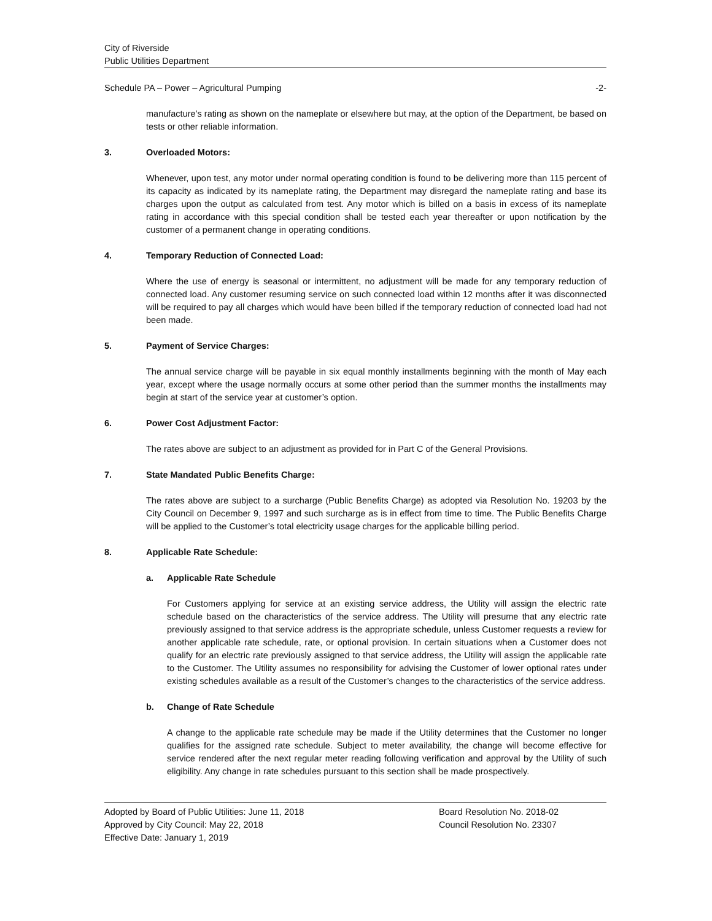City of Riverside
Public Utilities Department
Schedule PA – Power – Agricultural Pumping -2-
manufacture’s rating as shown on the nameplate or elsewhere but may, at the option of the Department, be based on tests or other reliable information.
3. Overloaded Motors:
Whenever, upon test, any motor under normal operating condition is found to be delivering more than 115 percent of its capacity as indicated by its nameplate rating, the Department may disregard the nameplate rating and base its charges upon the output as calculated from test. Any motor which is billed on a basis in excess of its nameplate rating in accordance with this special condition shall be tested each year thereafter or upon notification by the customer of a permanent change in operating conditions.
4. Temporary Reduction of Connected Load:
Where the use of energy is seasonal or intermittent, no adjustment will be made for any temporary reduction of connected load. Any customer resuming service on such connected load within 12 months after it was disconnected will be required to pay all charges which would have been billed if the temporary reduction of connected load had not been made.
5. Payment of Service Charges:
The annual service charge will be payable in six equal monthly installments beginning with the month of May each year, except where the usage normally occurs at some other period than the summer months the installments may begin at start of the service year at customer’s option.
6. Power Cost Adjustment Factor:
The rates above are subject to an adjustment as provided for in Part C of the General Provisions.
7. State Mandated Public Benefits Charge:
The rates above are subject to a surcharge (Public Benefits Charge) as adopted via Resolution No. 19203 by the City Council on December 9, 1997 and such surcharge as is in effect from time to time. The Public Benefits Charge will be applied to the Customer’s total electricity usage charges for the applicable billing period.
8. Applicable Rate Schedule:
a. Applicable Rate Schedule
For Customers applying for service at an existing service address, the Utility will assign the electric rate schedule based on the characteristics of the service address. The Utility will presume that any electric rate previously assigned to that service address is the appropriate schedule, unless Customer requests a review for another applicable rate schedule, rate, or optional provision. In certain situations when a Customer does not qualify for an electric rate previously assigned to that service address, the Utility will assign the applicable rate to the Customer. The Utility assumes no responsibility for advising the Customer of lower optional rates under existing schedules available as a result of the Customer’s changes to the characteristics of the service address.
b. Change of Rate Schedule
A change to the applicable rate schedule may be made if the Utility determines that the Customer no longer qualifies for the assigned rate schedule. Subject to meter availability, the change will become effective for service rendered after the next regular meter reading following verification and approval by the Utility of such eligibility. Any change in rate schedules pursuant to this section shall be made prospectively.
Adopted by Board of Public Utilities: June 11, 2018
Approved by City Council: May 22, 2018
Effective Date: January 1, 2019
Board Resolution No. 2018-02
Council Resolution No. 23307